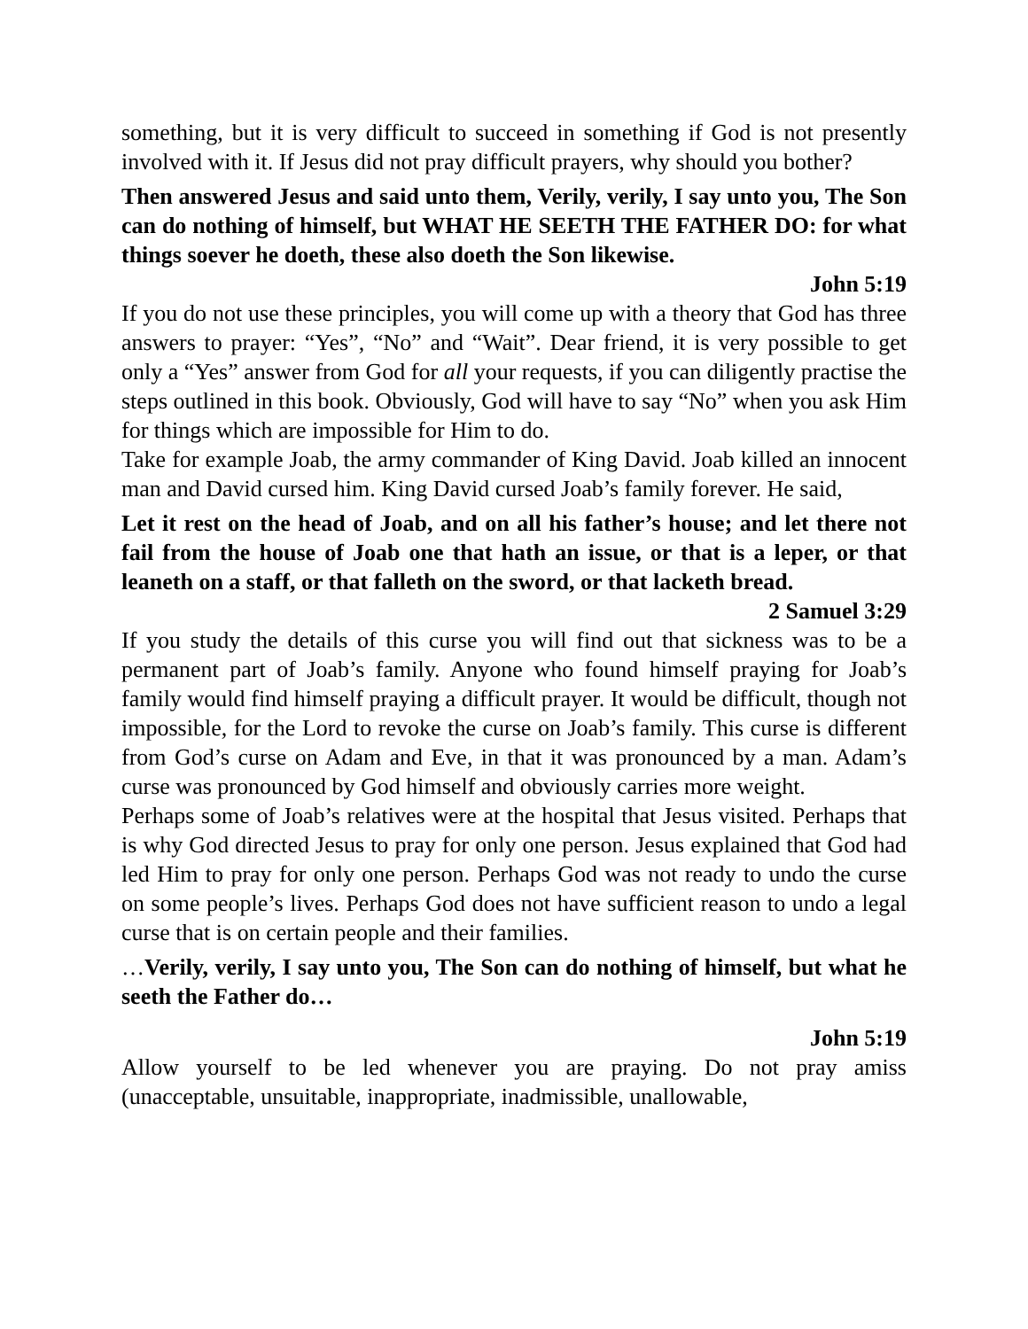something, but it is very difficult to succeed in something if God is not presently involved with it. If Jesus did not pray difficult prayers, why should you bother?
Then answered Jesus and said unto them, Verily, verily, I say unto you, The Son can do nothing of himself, but WHAT HE SEETH THE FATHER DO: for what things soever he doeth, these also doeth the Son likewise.
John 5:19
If you do not use these principles, you will come up with a theory that God has three answers to prayer: “Yes”, “No” and “Wait”. Dear friend, it is very possible to get only a “Yes” answer from God for all your requests, if you can diligently practise the steps outlined in this book. Obviously, God will have to say “No” when you ask Him for things which are impossible for Him to do.
Take for example Joab, the army commander of King David. Joab killed an innocent man and David cursed him. King David cursed Joab’s family forever. He said,
Let it rest on the head of Joab, and on all his father’s house; and let there not fail from the house of Joab one that hath an issue, or that is a leper, or that leaneth on a staff, or that falleth on the sword, or that lacketh bread.
2 Samuel 3:29
If you study the details of this curse you will find out that sickness was to be a permanent part of Joab’s family. Anyone who found himself praying for Joab’s family would find himself praying a difficult prayer. It would be difficult, though not impossible, for the Lord to revoke the curse on Joab’s family. This curse is different from God’s curse on Adam and Eve, in that it was pronounced by a man. Adam’s curse was pronounced by God himself and obviously carries more weight.
Perhaps some of Joab’s relatives were at the hospital that Jesus visited. Perhaps that is why God directed Jesus to pray for only one person. Jesus explained that God had led Him to pray for only one person. Perhaps God was not ready to undo the curse on some people’s lives. Perhaps God does not have sufficient reason to undo a legal curse that is on certain people and their families.
…Verily, verily, I say unto you, The Son can do nothing of himself, but what he seeth the Father do…
John 5:19
Allow yourself to be led whenever you are praying. Do not pray amiss (unacceptable, unsuitable, inappropriate, inadmissible, unallowable,